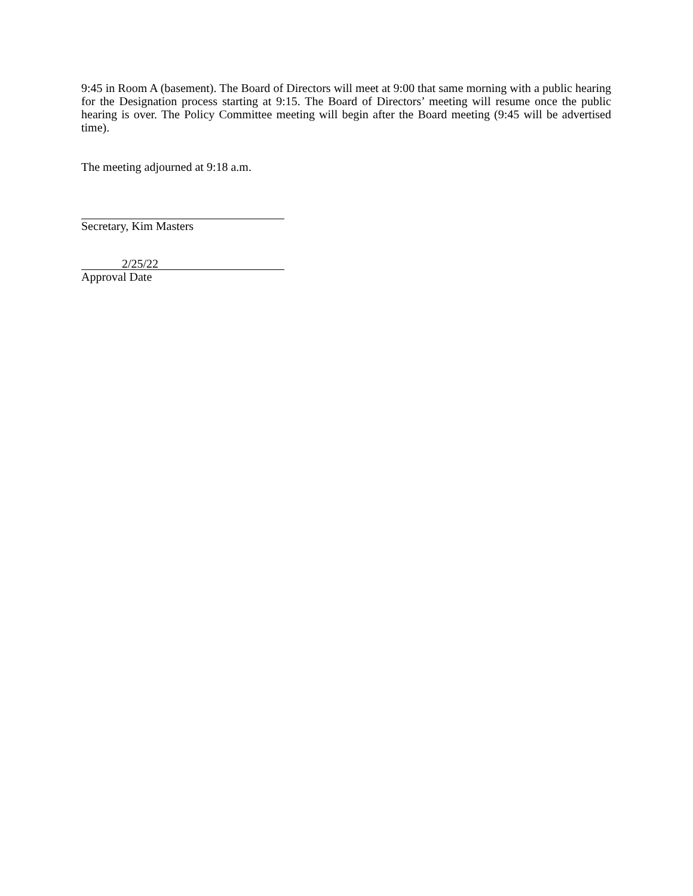9:45 in Room A (basement). The Board of Directors will meet at 9:00 that same morning with a public hearing for the Designation process starting at 9:15. The Board of Directors’ meeting will resume once the public hearing is over. The Policy Committee meeting will begin after the Board meeting (9:45 will be advertised time).
The meeting adjourned at 9:18 a.m.
Secretary, Kim Masters
2/25/22
Approval Date